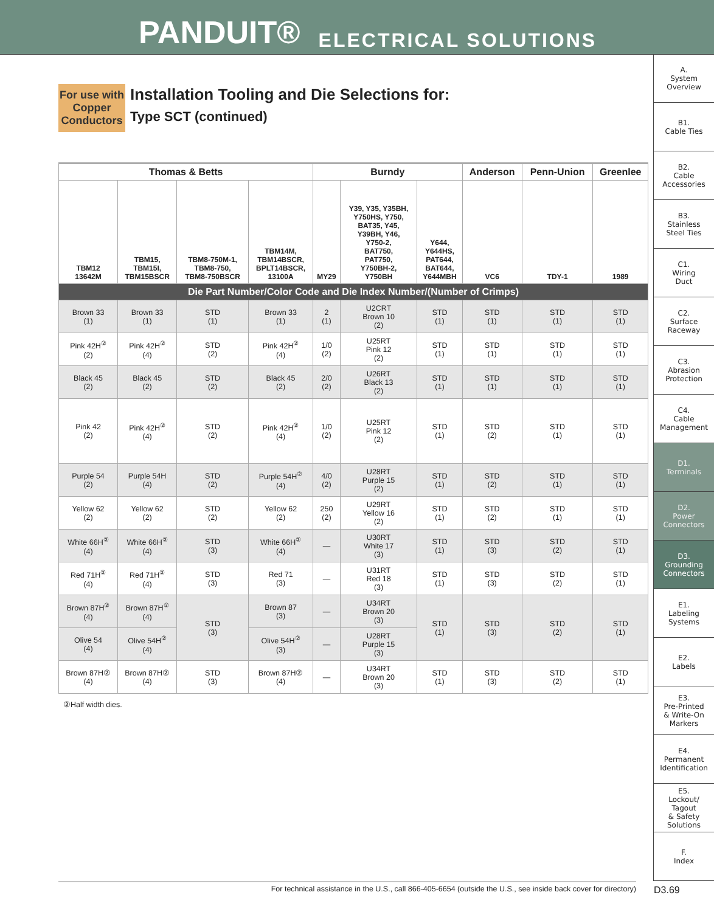PANDUIT® ELECTRICAL SOLUTIONS
A.
System
Overview
B1.
Cable Ties
B2.
Cable
Accessories
B3.
Stainless
Steel Ties
C1.
Wiring
Duct
C2.
Surface
Raceway
C3.
Abrasion
Protection
C4.
Cable
Management
D1.
Terminals
D2.
Power
Connectors
D3.
Grounding
Connectors
E1.
Labeling
Systems
E2.
Labels
E3.
Pre-Printed
& Write-On
Markers
E4.
Permanent
Identification
E5.
Lockout/
Tagout
& Safety
Solutions
F.
Index
For use with Copper Conductors
Installation Tooling and Die Selections for:
Type SCT (continued)
| Thomas & Betts | | | | Burndy | | | Anderson | Penn-Union | Greenlee |
| --- | --- | --- | --- | --- | --- | --- | --- | --- | --- |
| TBM12 13642M | TBM15, TBM15I, TBM15BSCR | TBM8-750M-1, TBM8-750, TBM8-750BSCR | TBM14M, TBM14BSCR, BPLT14BSCR, 13100A | MY29 | Y39, Y35, Y35BH, Y750HS, Y750, BAT35, Y45, Y39BH, Y46, Y750-2, BAT750, PAT750, Y750BH-2, Y750BH | Y644, Y644HS, PAT644, BAT644, Y644MBH | VC6 | TDY-1 | 1989 |
| Die Part Number/Color Code and Die Index Number/(Number of Crimps) | | | | | | | | | |
| Brown 33 (1) | Brown 33 (1) | STD (1) | Brown 33 (1) | 2 (1) | U2CRT Brown 10 (2) | STD (1) | STD (1) | STD (1) | STD (1) |
| Pink 42H<sup>②</sup> (2) | Pink 42H<sup>②</sup> (4) | STD (2) | Pink 42H<sup>②</sup> (4) | 1/0 (2) | U25RT Pink 12 (2) | STD (1) | STD (1) | STD (1) | STD (1) |
| Black 45 (2) | Black 45 (2) | STD (2) | Black 45 (2) | 2/0 (2) | U26RT Black 13 (2) | STD (1) | STD (1) | STD (1) | STD (1) |
| Pink 42 (2) | Pink 42H<sup>②</sup> (4) | STD (2) | Pink 42H<sup>②</sup> (4) | 1/0 (2) | U25RT Pink 12 (2) | STD (1) | STD (2) | STD (1) | STD (1) |
| Purple 54 (2) | Purple 54H (4) | STD (2) | Purple 54H<sup>②</sup> (4) | 4/0 (2) | U28RT Purple 15 (2) | STD (1) | STD (2) | STD (1) | STD (1) |
| Yellow 62 (2) | Yellow 62 (2) | STD (2) | Yellow 62 (2) | 250 (2) | U29RT Yellow 16 (2) | STD (1) | STD (2) | STD (1) | STD (1) |
| White 66H<sup>②</sup> (4) | White 66H<sup>②</sup> (4) | STD (3) | White 66H<sup>②</sup> (4) | — | U30RT White 17 (3) | STD (1) | STD (3) | STD (2) | STD (1) |
| Red 71H<sup>②</sup> (4) | Red 71H<sup>②</sup> (4) | STD (3) | Red 71 (3) | — | U31RT Red 18 (3) | STD (1) | STD (3) | STD (2) | STD (1) |
| Brown 87H<sup>②</sup> (4) | Brown 87H<sup>②</sup> (4) | STD (3) | Brown 87 (3) | — | U34RT Brown 20 (3) | STD (1) | STD (3) | STD (2) | STD (1) |
| Olive 54 (4) | Olive 54H<sup>②</sup> (4) | | Olive 54H<sup>②</sup> (3) | — | U28RT Purple 15 (3) | | | | |
| Brown 87H② (4) | Brown 87H② (4) | STD (3) | Brown 87H② (4) | — | U34RT Brown 20 (3) | STD (1) | STD (3) | STD (2) | STD (1) |
②Half width dies.
For technical assistance in the U.S., call 866-405-6654 (outside the U.S., see inside back cover for directory) D3.69